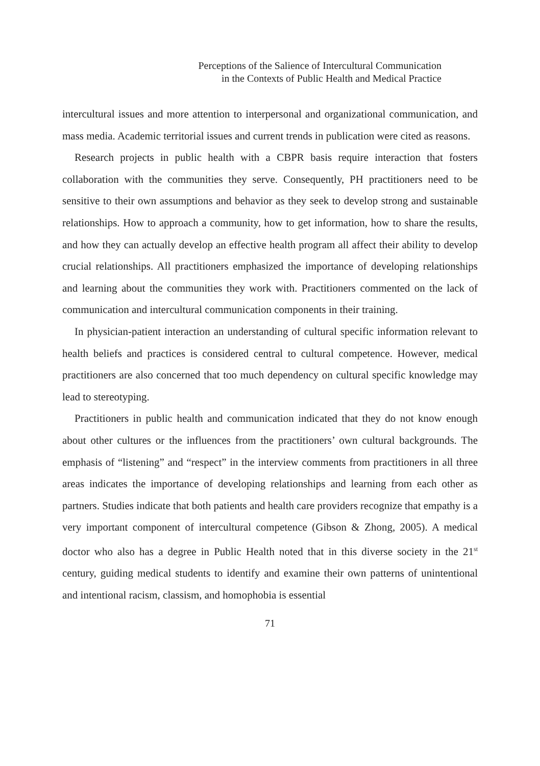Perceptions of the Salience of Intercultural Communication
in the Contexts of Public Health and Medical Practice
intercultural issues and more attention to interpersonal and organizational communication, and mass media. Academic territorial issues and current trends in publication were cited as reasons.
Research projects in public health with a CBPR basis require interaction that fosters collaboration with the communities they serve. Consequently, PH practitioners need to be sensitive to their own assumptions and behavior as they seek to develop strong and sustainable relationships. How to approach a community, how to get information, how to share the results, and how they can actually develop an effective health program all affect their ability to develop crucial relationships. All practitioners emphasized the importance of developing relationships and learning about the communities they work with. Practitioners commented on the lack of communication and intercultural communication components in their training.
In physician-patient interaction an understanding of cultural specific information relevant to health beliefs and practices is considered central to cultural competence. However, medical practitioners are also concerned that too much dependency on cultural specific knowledge may lead to stereotyping.
Practitioners in public health and communication indicated that they do not know enough about other cultures or the influences from the practitioners’ own cultural backgrounds. The emphasis of “listening” and “respect” in the interview comments from practitioners in all three areas indicates the importance of developing relationships and learning from each other as partners. Studies indicate that both patients and health care providers recognize that empathy is a very important component of intercultural competence (Gibson & Zhong, 2005). A medical doctor who also has a degree in Public Health noted that in this diverse society in the 21<sup>st</sup> century, guiding medical students to identify and examine their own patterns of unintentional and intentional racism, classism, and homophobia is essential
71